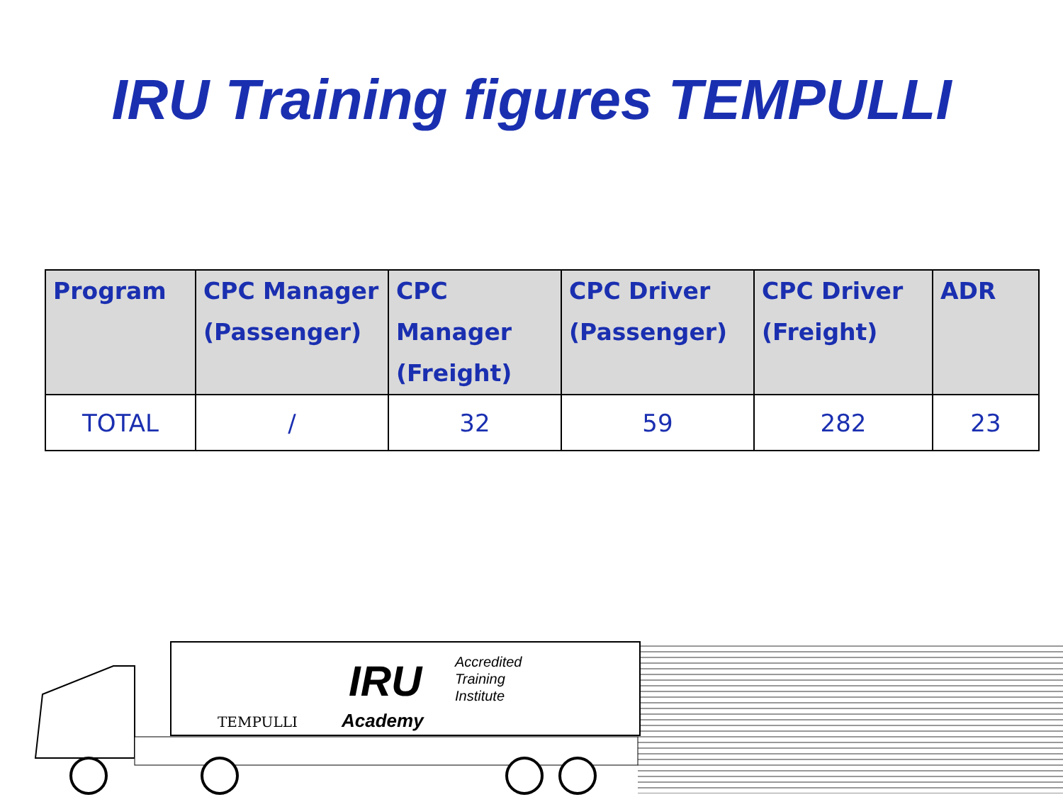IRU Training figures TEMPULLI
| Program | CPC Manager (Passenger) | CPC Manager (Freight) | CPC Driver (Passenger) | CPC Driver (Freight) | ADR |
| --- | --- | --- | --- | --- | --- |
| TOTAL | / | 32 | 59 | 282 | 23 |
TEMPULLI
IRU
Academy
Accredited
Training
Institute